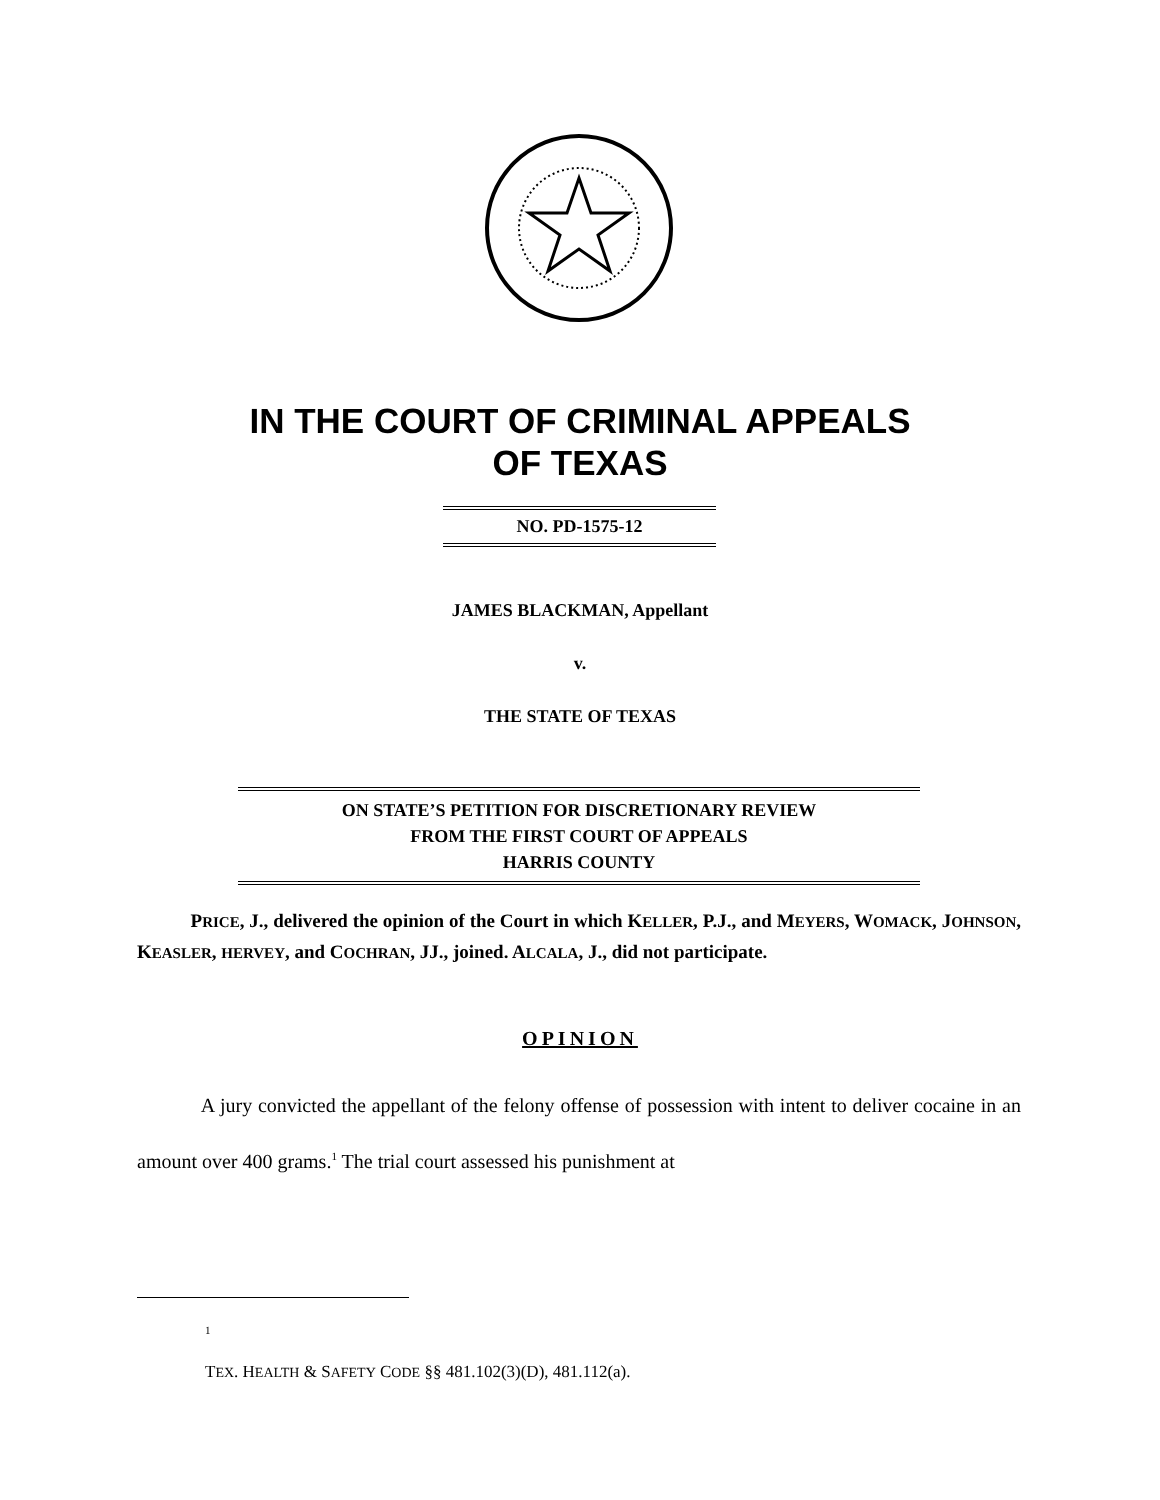IN THE COURT OF CRIMINAL APPEALS
OF TEXAS
NO. PD-1575-12
JAMES BLACKMAN, Appellant
v.
THE STATE OF TEXAS
ON STATE’S PETITION FOR DISCRETIONARY REVIEW
FROM THE FIRST COURT OF APPEALS
HARRIS COUNTY
PRICE, J., delivered the opinion of the Court in which KELLER, P.J., and MEYERS, WOMACK, JOHNSON, KEASLER, HERVEY, and COCHRAN, JJ., joined. ALCALA, J., did not participate.
OPINION
A jury convicted the appellant of the felony offense of possession with intent to deliver cocaine in an amount over 400 grams.<sup>1</sup> The trial court assessed his punishment at
<sup>1</sup>
TEX. HEALTH & SAFETY CODE §§ 481.102(3)(D), 481.112(a).